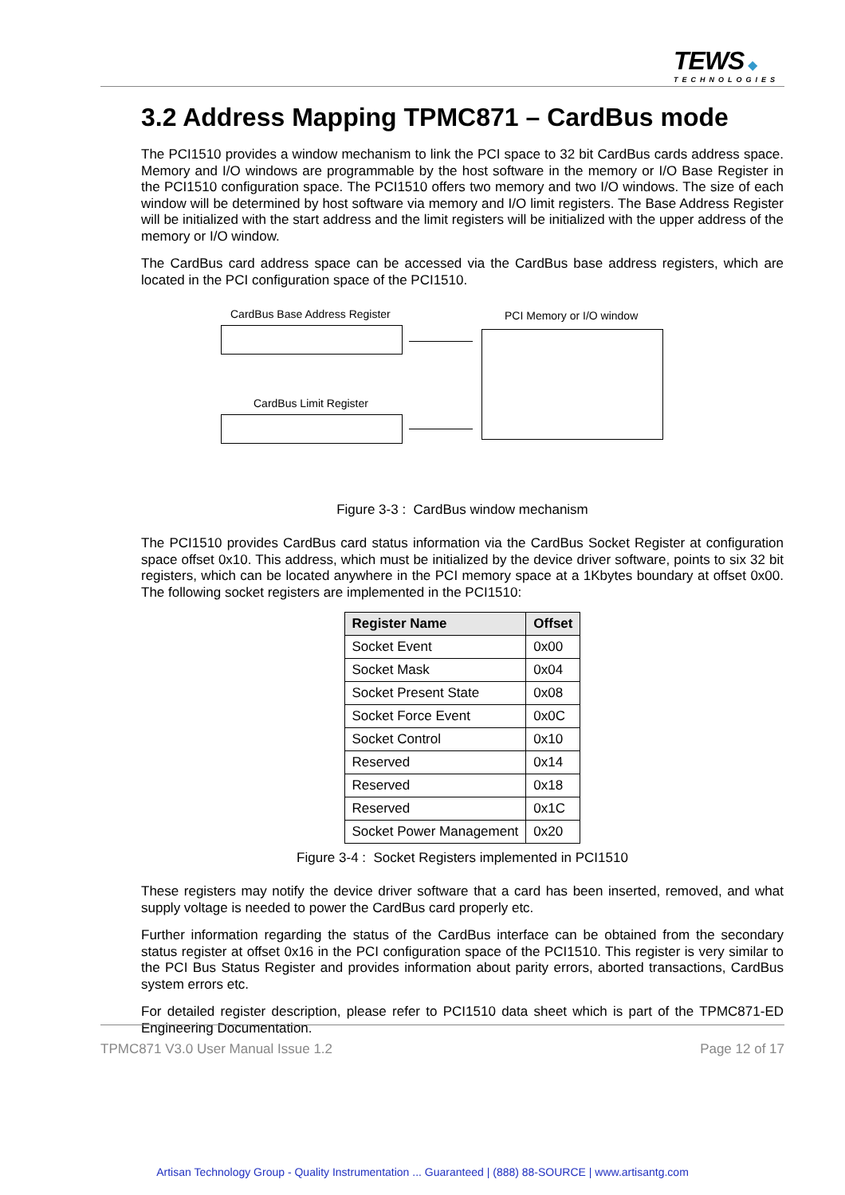TEWS ◆
TECHNOLOGIES
3.2 Address Mapping TPMC871 – CardBus mode
The PCI1510 provides a window mechanism to link the PCI space to 32 bit CardBus cards address space. Memory and I/O windows are programmable by the host software in the memory or I/O Base Register in the PCI1510 configuration space. The PCI1510 offers two memory and two I/O windows. The size of each window will be determined by host software via memory and I/O limit registers. The Base Address Register will be initialized with the start address and the limit registers will be initialized with the upper address of the memory or I/O window.
The CardBus card address space can be accessed via the CardBus base address registers, which are located in the PCI configuration space of the PCI1510.
CardBus Base Address Register PCI Memory or I/O window
CardBus Limit Register
Figure 3-3 : CardBus window mechanism
The PCI1510 provides CardBus card status information via the CardBus Socket Register at configuration space offset 0x10. This address, which must be initialized by the device driver software, points to six 32 bit registers, which can be located anywhere in the PCI memory space at a 1Kbytes boundary at offset 0x00. The following socket registers are implemented in the PCI1510:
| Register Name | Offset |
| --- | --- |
| Socket Event | 0x00 |
| Socket Mask | 0x04 |
| Socket Present State | 0x08 |
| Socket Force Event | 0x0C |
| Socket Control | 0x10 |
| Reserved | 0x14 |
| Reserved | 0x18 |
| Reserved | 0x1C |
| Socket Power Management | 0x20 |
Figure 3-4 : Socket Registers implemented in PCI1510
These registers may notify the device driver software that a card has been inserted, removed, and what supply voltage is needed to power the CardBus card properly etc.
Further information regarding the status of the CardBus interface can be obtained from the secondary status register at offset 0x16 in the PCI configuration space of the PCI1510. This register is very similar to the PCI Bus Status Register and provides information about parity errors, aborted transactions, CardBus system errors etc.
For detailed register description, please refer to PCI1510 data sheet which is part of the TPMC871-ED Engineering Documentation.
TPMC871 V3.0 User Manual Issue 1.2 Page 12 of 17
Artisan Technology Group - Quality Instrumentation ... Guaranteed | (888) 88-SOURCE | www.artisantg.com